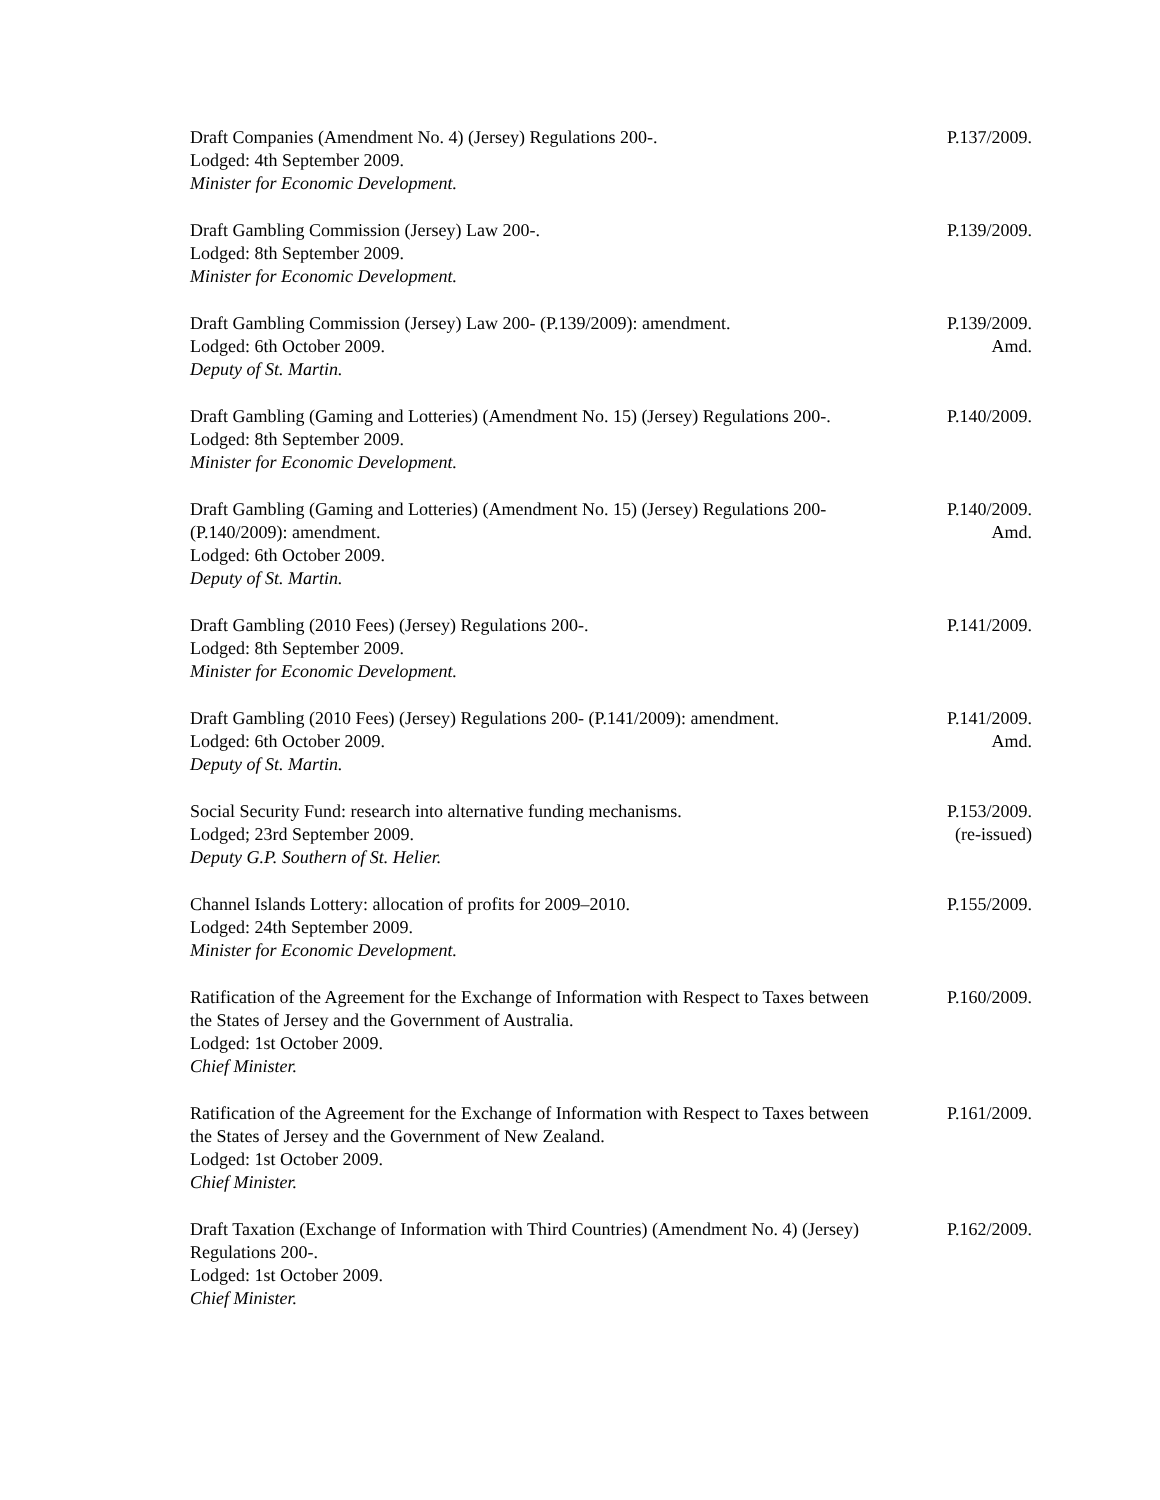Draft Companies (Amendment No. 4) (Jersey) Regulations 200-.
Lodged: 4th September 2009.
Minister for Economic Development.
P.137/2009.
Draft Gambling Commission (Jersey) Law 200-.
Lodged: 8th September 2009.
Minister for Economic Development.
P.139/2009.
Draft Gambling Commission (Jersey) Law 200- (P.139/2009): amendment.
Lodged: 6th October 2009.
Deputy of St. Martin.
P.139/2009.
Amd.
Draft Gambling (Gaming and Lotteries) (Amendment No. 15) (Jersey) Regulations 200-.
Lodged: 8th September 2009.
Minister for Economic Development.
P.140/2009.
Draft Gambling (Gaming and Lotteries) (Amendment No. 15) (Jersey) Regulations 200- (P.140/2009): amendment.
Lodged: 6th October 2009.
Deputy of St. Martin.
P.140/2009.
Amd.
Draft Gambling (2010 Fees) (Jersey) Regulations 200-.
Lodged: 8th September 2009.
Minister for Economic Development.
P.141/2009.
Draft Gambling (2010 Fees) (Jersey) Regulations 200- (P.141/2009): amendment.
Lodged: 6th October 2009.
Deputy of St. Martin.
P.141/2009.
Amd.
Social Security Fund: research into alternative funding mechanisms.
Lodged; 23rd September 2009.
Deputy G.P. Southern of St. Helier.
P.153/2009.
(re-issued)
Channel Islands Lottery: allocation of profits for 2009–2010.
Lodged: 24th September 2009.
Minister for Economic Development.
P.155/2009.
Ratification of the Agreement for the Exchange of Information with Respect to Taxes between the States of Jersey and the Government of Australia.
Lodged: 1st October 2009.
Chief Minister.
P.160/2009.
Ratification of the Agreement for the Exchange of Information with Respect to Taxes between the States of Jersey and the Government of New Zealand.
Lodged: 1st October 2009.
Chief Minister.
P.161/2009.
Draft Taxation (Exchange of Information with Third Countries) (Amendment No. 4) (Jersey) Regulations 200-.
Lodged: 1st October 2009.
Chief Minister.
P.162/2009.